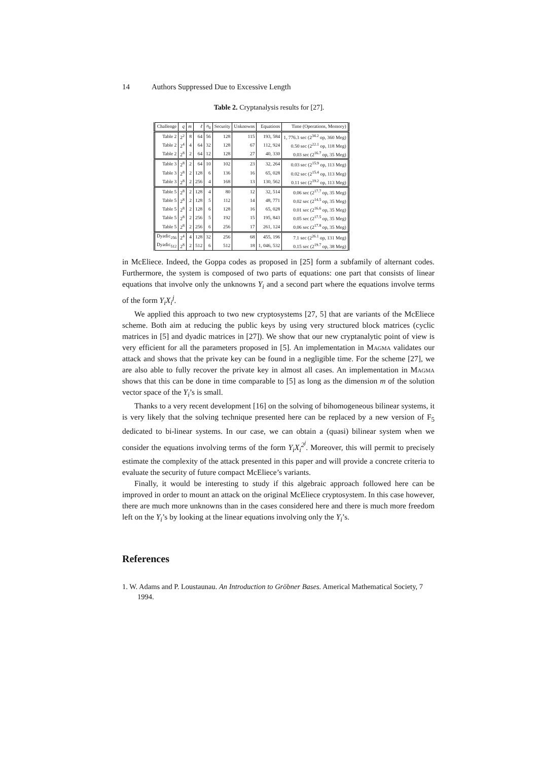14 Authors Suppressed Due to Excessive Length
Table 2. Cryptanalysis results for [27].
| Challenge | q | m | ℓ | n<sub>0</sub> | Security | Unknowns | Equations | Time (Operations, Memory) |
| --- | --- | --- | --- | --- | --- | --- | --- | --- |
| Table 2 | 2<sup>2</sup> | 8 | 64 | 56 | 128 | 115 | 193, 584 | 1, 776.3 sec (2<sup>34.2</sup> op, 360 Meg) |
| Table 2 | 2<sup>4</sup> | 4 | 64 | 32 | 128 | 67 | 112, 924 | 0.50 sec (2<sup>22.1</sup> op, 118 Meg) |
| Table 2 | 2<sup>8</sup> | 2 | 64 | 12 | 128 | 27 | 40, 330 | 0.03 sec (2<sup>16.7</sup> op, 35 Meg) |
| Table 3 | 2<sup>8</sup> | 2 | 64 | 10 | 102 | 23 | 32, 264 | 0.03 sec (2<sup>15.9</sup> op, 113 Meg) |
| Table 3 | 2<sup>8</sup> | 2 | 128 | 6 | 136 | 16 | 65, 028 | 0.02 sec (2<sup>15.4</sup> op, 113 Meg) |
| Table 3 | 2<sup>8</sup> | 2 | 256 | 4 | 168 | 13 | 130, 562 | 0.11 sec (2<sup>19.2</sup> op, 113 Meg) |
| Table 5 | 2<sup>8</sup> | 2 | 128 | 4 | 80 | 12 | 32, 514 | 0.06 sec (2<sup>17.7</sup> op, 35 Meg) |
| Table 5 | 2<sup>8</sup> | 2 | 128 | 5 | 112 | 14 | 48, 771 | 0.02 sec (2<sup>14.5</sup> op, 35 Meg) |
| Table 5 | 2<sup>8</sup> | 2 | 128 | 6 | 128 | 16 | 65, 028 | 0.01 sec (2<sup>16.6</sup> op, 35 Meg) |
| Table 5 | 2<sup>8</sup> | 2 | 256 | 5 | 192 | 15 | 195, 843 | 0.05 sec (2<sup>17.5</sup> op, 35 Meg) |
| Table 5 | 2<sup>8</sup> | 2 | 256 | 6 | 256 | 17 | 261, 124 | 0.06 sec (2<sup>17.8</sup> op, 35 Meg) |
| Dyadic<sub>256</sub> | 2<sup>4</sup> | 4 | 128 | 32 | 256 | 68 | 455, 196 | 7.1 sec (2<sup>26.1</sup> op, 131 Meg) |
| Dyadic<sub>512</sub> | 2<sup>8</sup> | 2 | 512 | 6 | 512 | 18 | 1, 046, 532 | 0.15 sec (2<sup>19.7</sup> op, 38 Meg) |
in McEliece. Indeed, the Goppa codes as proposed in [25] form a subfamily of alternant codes. Furthermore, the system is composed of two parts of equations: one part that consists of linear equations that involve only the unknowns Y<sub>i</sub> and a second part where the equations involve terms of the form Y<sub>i</sub>X<sub>i</sub><sup>j</sup>.
We applied this approach to two new cryptosystems [27, 5] that are variants of the McEliece scheme. Both aim at reducing the public keys by using very structured block matrices (cyclic matrices in [5] and dyadic matrices in [27]). We show that our new cryptanalytic point of view is very efficient for all the parameters proposed in [5]. An implementation in Magma validates our attack and shows that the private key can be found in a negligible time. For the scheme [27], we are also able to fully recover the private key in almost all cases. An implementation in Magma shows that this can be done in time comparable to [5] as long as the dimension m of the solution vector space of the Y<sub>i</sub>’s is small.
Thanks to a very recent development [16] on the solving of bihomogeneous bilinear systems, it is very likely that the solving technique presented here can be replaced by a new version of F<sub>5</sub> dedicated to bi-linear systems. In our case, we can obtain a (quasi) bilinear system when we consider the equations involving terms of the form Y<sub>i</sub>X<sub>i</sub><sup>2<sup>j</sup></sup>. Moreover, this will permit to precisely estimate the complexity of the attack presented in this paper and will provide a concrete criteria to evaluate the security of future compact McEliece’s variants.
Finally, it would be interesting to study if this algebraic approach followed here can be improved in order to mount an attack on the original McEliece cryptosystem. In this case however, there are much more unknowns than in the cases considered here and there is much more freedom left on the Y<sub>i</sub>’s by looking at the linear equations involving only the Y<sub>i</sub>’s.
References
1. W. Adams and P. Loustaunau. An Introduction to Gröbner Bases. Americal Mathematical Society, 7 1994.